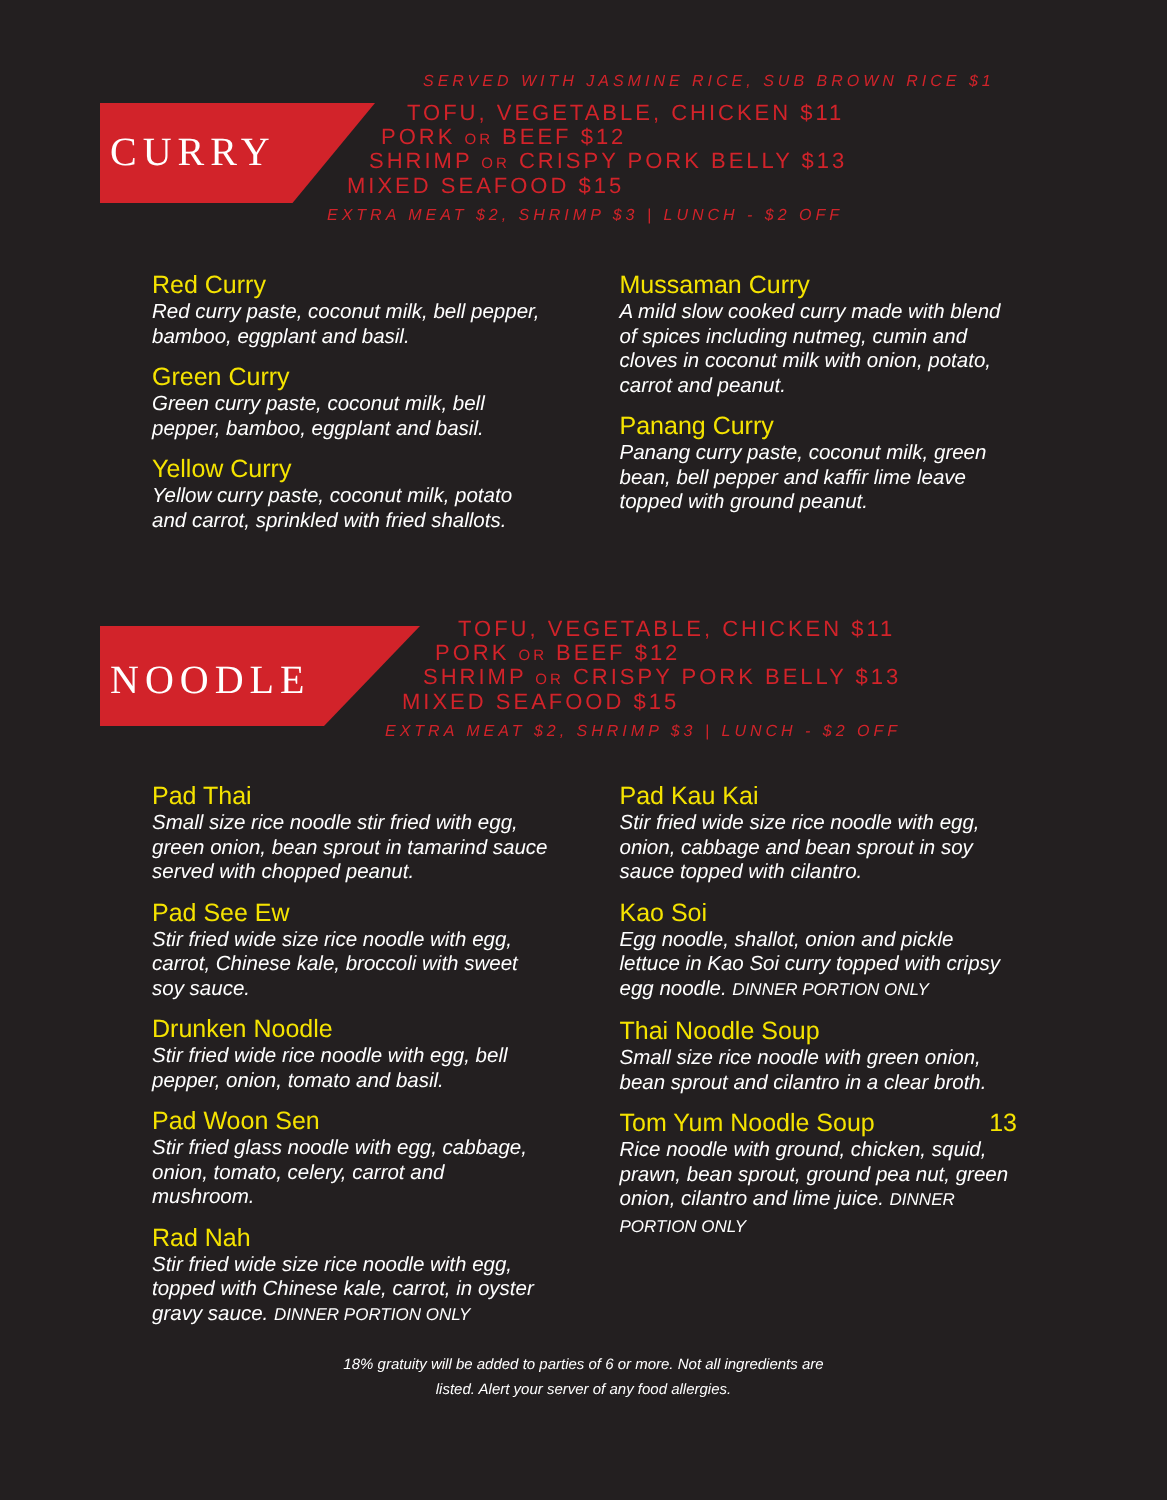CURRY
SERVED WITH JASMINE RICE, SUB BROWN RICE $1
TOFU, VEGETABLE, CHICKEN $11
PORK OR BEEF $12
SHRIMP OR CRISPY PORK BELLY $13
MIXED SEAFOOD $15
EXTRA MEAT $2, SHRIMP $3 | LUNCH - $2 OFF
Red Curry
Red curry paste, coconut milk, bell pepper, bamboo, eggplant and basil.
Green Curry
Green curry paste, coconut milk, bell pepper, bamboo, eggplant and basil.
Yellow Curry
Yellow curry paste, coconut milk, potato and carrot, sprinkled with fried shallots.
Mussaman Curry
A mild slow cooked curry made with blend of spices including nutmeg, cumin and cloves in coconut milk with onion, potato, carrot and peanut.
Panang Curry
Panang curry paste, coconut milk, green bean, bell pepper and kaffir lime leave topped with ground peanut.
NOODLE
TOFU, VEGETABLE, CHICKEN $11
PORK OR BEEF $12
SHRIMP OR CRISPY PORK BELLY $13
MIXED SEAFOOD $15
EXTRA MEAT $2, SHRIMP $3 | LUNCH - $2 OFF
Pad Thai
Small size rice noodle stir fried with egg, green onion, bean sprout in tamarind sauce served with chopped peanut.
Pad See Ew
Stir fried wide size rice noodle with egg, carrot, Chinese kale, broccoli with sweet soy sauce.
Drunken Noodle
Stir fried wide rice noodle with egg, bell pepper, onion, tomato and basil.
Pad Woon Sen
Stir fried glass noodle with egg, cabbage, onion, tomato, celery, carrot and mushroom.
Rad Nah
Stir fried wide size rice noodle with egg, topped with Chinese kale, carrot, in oyster gravy sauce. DINNER PORTION ONLY
Pad Kau Kai
Stir fried wide size rice noodle with egg, onion, cabbage and bean sprout in soy sauce topped with cilantro.
Kao Soi
Egg noodle, shallot, onion and pickle lettuce in Kao Soi curry topped with cripsy egg noodle. DINNER PORTION ONLY
Thai Noodle Soup
Small size rice noodle with green onion, bean sprout and cilantro in a clear broth.
Tom Yum Noodle Soup 13
Rice noodle with ground, chicken, squid, prawn, bean sprout, ground pea nut, green onion, cilantro and lime juice. DINNER PORTION ONLY
18% gratuity will be added to parties of 6 or more. Not all ingredients are
listed. Alert your server of any food allergies.